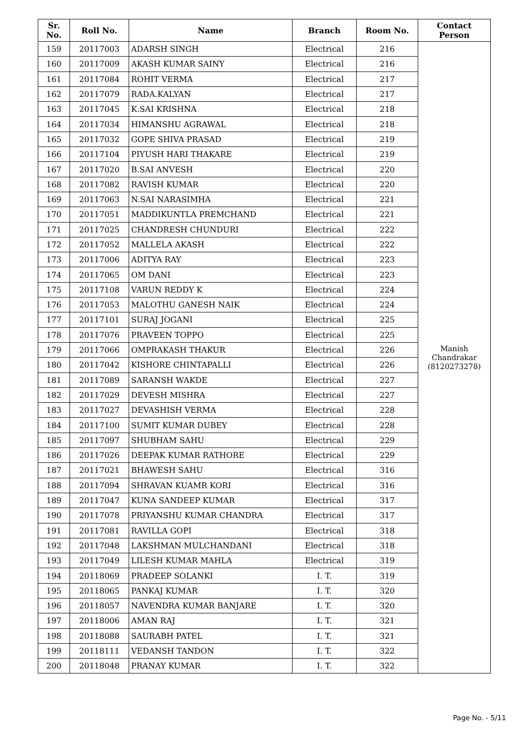| Sr. No. | Roll No. | Name | Branch | Room No. | Contact Person |
| --- | --- | --- | --- | --- | --- |
| 159 | 20117003 | ADARSH SINGH | Electrical | 216 | Manish Chandrakar (8120273278) |
| 160 | 20117009 | AKASH KUMAR SAINY | Electrical | 216 | |
| 161 | 20117084 | ROHIT VERMA | Electrical | 217 | |
| 162 | 20117079 | RADA.KALYAN | Electrical | 217 | |
| 163 | 20117045 | K.SAI KRISHNA | Electrical | 218 | |
| 164 | 20117034 | HIMANSHU AGRAWAL | Electrical | 218 | |
| 165 | 20117032 | GOPE SHIVA PRASAD | Electrical | 219 | |
| 166 | 20117104 | PIYUSH HARI THAKARE | Electrical | 219 | |
| 167 | 20117020 | B.SAI ANVESH | Electrical | 220 | |
| 168 | 20117082 | RAVISH KUMAR | Electrical | 220 | |
| 169 | 20117063 | N.SAI NARASIMHA | Electrical | 221 | |
| 170 | 20117051 | MADDIKUNTLA PREMCHAND | Electrical | 221 | |
| 171 | 20117025 | CHANDRESH CHUNDURI | Electrical | 222 | |
| 172 | 20117052 | MALLELA AKASH | Electrical | 222 | |
| 173 | 20117006 | ADITYA RAY | Electrical | 223 | |
| 174 | 20117065 | OM DANI | Electrical | 223 | |
| 175 | 20117108 | VARUN REDDY K | Electrical | 224 | |
| 176 | 20117053 | MALOTHU GANESH NAIK | Electrical | 224 | |
| 177 | 20117101 | SURAJ JOGANI | Electrical | 225 | |
| 178 | 20117076 | PRAVEEN TOPPO | Electrical | 225 | |
| 179 | 20117066 | OMPRAKASH THAKUR | Electrical | 226 | |
| 180 | 20117042 | KISHORE CHINTAPALLI | Electrical | 226 | |
| 181 | 20117089 | SARANSH WAKDE | Electrical | 227 | |
| 182 | 20117029 | DEVESH MISHRA | Electrical | 227 | |
| 183 | 20117027 | DEVASHISH VERMA | Electrical | 228 | |
| 184 | 20117100 | SUMIT KUMAR DUBEY | Electrical | 228 | |
| 185 | 20117097 | SHUBHAM SAHU | Electrical | 229 | |
| 186 | 20117026 | DEEPAK KUMAR RATHORE | Electrical | 229 | |
| 187 | 20117021 | BHAWESH SAHU | Electrical | 316 | |
| 188 | 20117094 | SHRAVAN KUAMR KORI | Electrical | 316 | |
| 189 | 20117047 | KUNA SANDEEP KUMAR | Electrical | 317 | |
| 190 | 20117078 | PRIYANSHU KUMAR CHANDRA | Electrical | 317 | |
| 191 | 20117081 | RAVILLA GOPI | Electrical | 318 | |
| 192 | 20117048 | LAKSHMAN MULCHANDANI | Electrical | 318 | |
| 193 | 20117049 | LILESH KUMAR MAHLA | Electrical | 319 | |
| 194 | 20118069 | PRADEEP SOLANKI | I. T. | 319 | |
| 195 | 20118065 | PANKAJ KUMAR | I. T. | 320 | |
| 196 | 20118057 | NAVENDRA KUMAR BANJARE | I. T. | 320 | |
| 197 | 20118006 | AMAN RAJ | I. T. | 321 | |
| 198 | 20118088 | SAURABH PATEL | I. T. | 321 | |
| 199 | 20118111 | VEDANSH TANDON | I. T. | 322 | |
| 200 | 20118048 | PRANAY KUMAR | I. T. | 322 | |
Page No. - 5/11